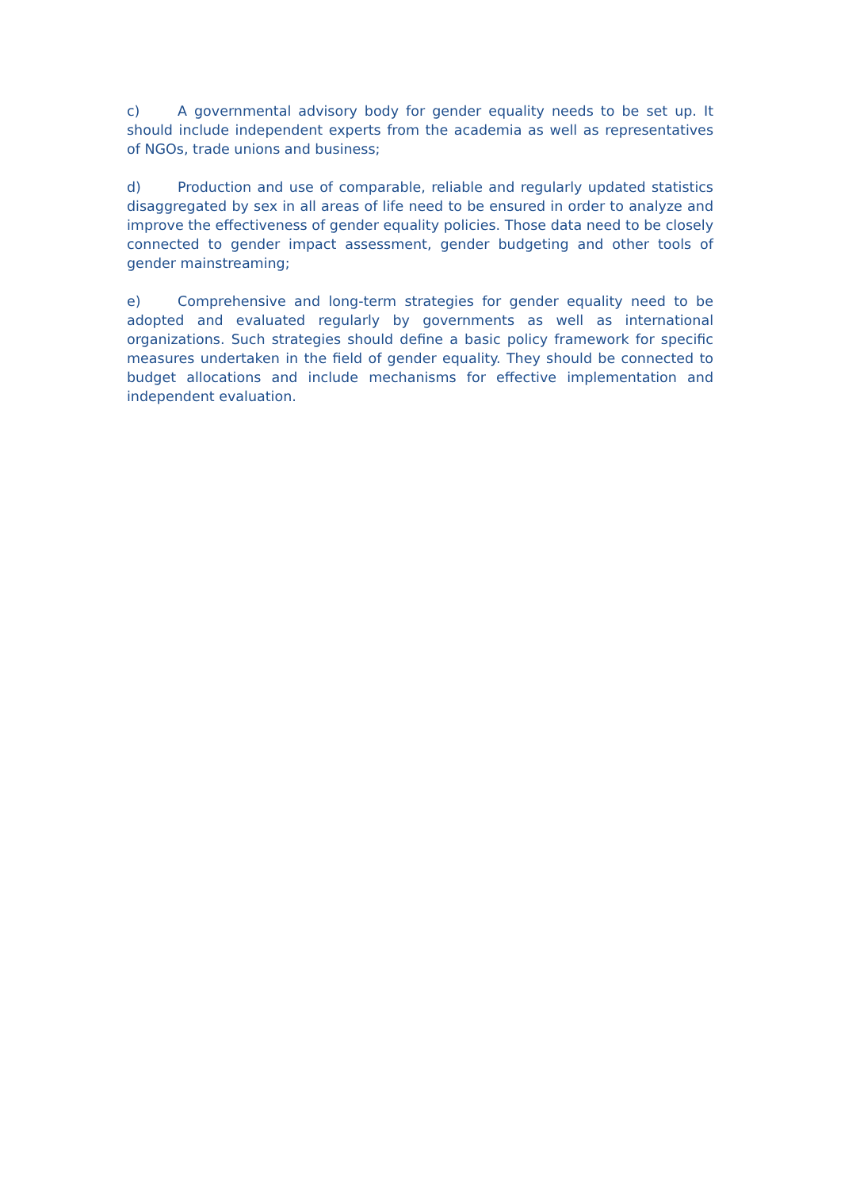c) A governmental advisory body for gender equality needs to be set up. It should include independent experts from the academia as well as representatives of NGOs, trade unions and business;
d) Production and use of comparable, reliable and regularly updated statistics disaggregated by sex in all areas of life need to be ensured in order to analyze and improve the effectiveness of gender equality policies. Those data need to be closely connected to gender impact assessment, gender budgeting and other tools of gender mainstreaming;
e) Comprehensive and long-term strategies for gender equality need to be adopted and evaluated regularly by governments as well as international organizations. Such strategies should define a basic policy framework for specific measures undertaken in the field of gender equality. They should be connected to budget allocations and include mechanisms for effective implementation and independent evaluation.